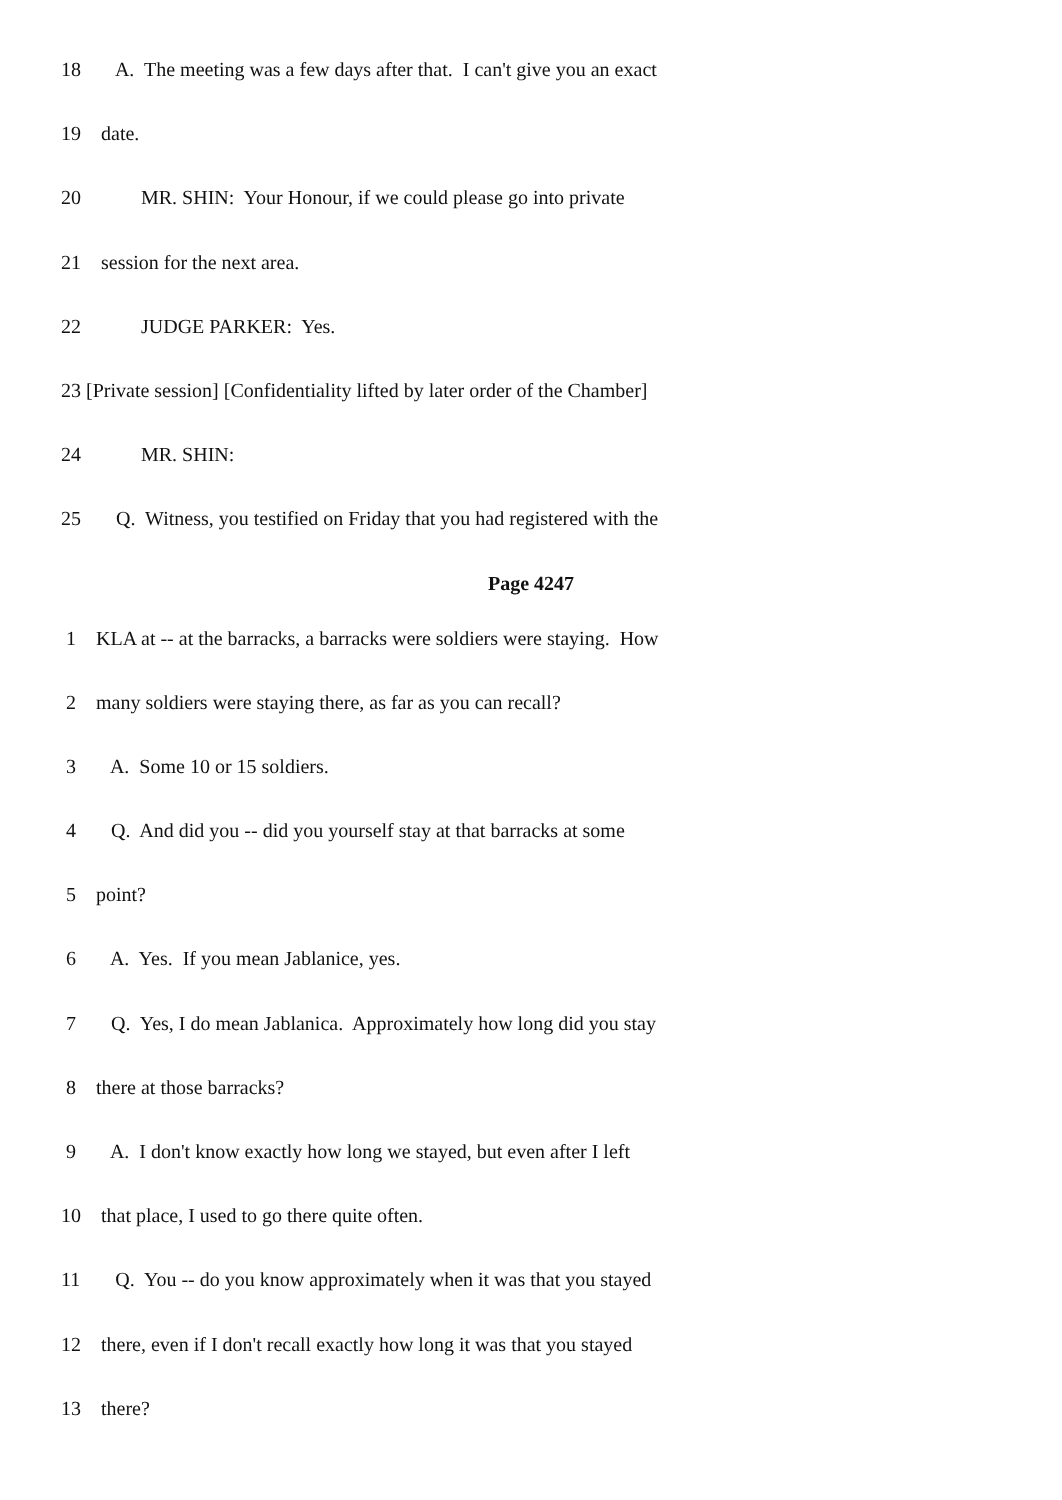18 A. The meeting was a few days after that. I can't give you an exact
19 date.
20 MR. SHIN: Your Honour, if we could please go into private
21 session for the next area.
22 JUDGE PARKER: Yes.
23 [Private session] [Confidentiality lifted by later order of the Chamber]
24 MR. SHIN:
25 Q. Witness, you testified on Friday that you had registered with the
Page 4247
1 KLA at -- at the barracks, a barracks were soldiers were staying. How
2 many soldiers were staying there, as far as you can recall?
3 A. Some 10 or 15 soldiers.
4 Q. And did you -- did you yourself stay at that barracks at some
5 point?
6 A. Yes. If you mean Jablanice, yes.
7 Q. Yes, I do mean Jablanica. Approximately how long did you stay
8 there at those barracks?
9 A. I don't know exactly how long we stayed, but even after I left
10 that place, I used to go there quite often.
11 Q. You -- do you know approximately when it was that you stayed
12 there, even if I don't recall exactly how long it was that you stayed
13 there?